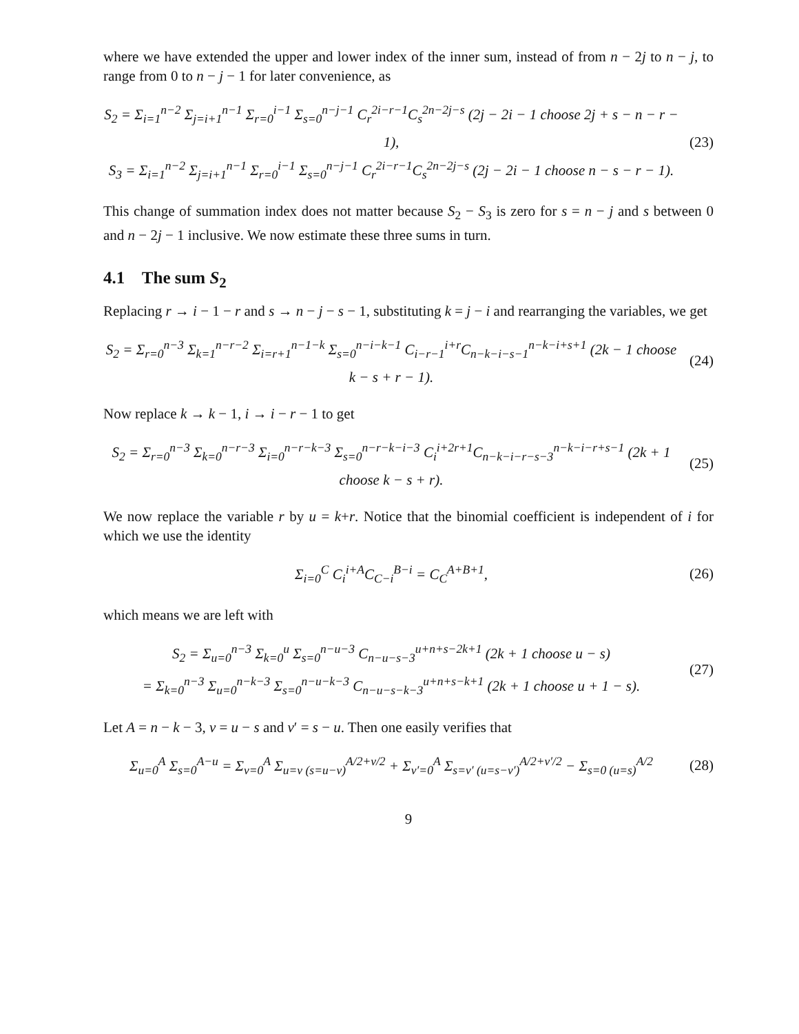where we have extended the upper and lower index of the inner sum, instead of from n − 2j to n − j, to range from 0 to n − j − 1 for later convenience, as
S<sub>2</sub> = Σ<sub>i=1</sub><sup>n−2</sup> Σ<sub>j=i+1</sub><sup>n−1</sup> Σ<sub>r=0</sub><sup>i−1</sup> Σ<sub>s=0</sub><sup>n−j−1</sup> C<sub>r</sub><sup>2i−r−1</sup>C<sub>s</sub><sup>2n−2j−s</sup> (2j − 2i − 1 choose 2j + s − n − r − 1),
S<sub>3</sub> = Σ<sub>i=1</sub><sup>n−2</sup> Σ<sub>j=i+1</sub><sup>n−1</sup> Σ<sub>r=0</sub><sup>i−1</sup> Σ<sub>s=0</sub><sup>n−j−1</sup> C<sub>r</sub><sup>2i−r−1</sup>C<sub>s</sub><sup>2n−2j−s</sup> (2j − 2i − 1 choose n − s − r − 1).
(23)
This change of summation index does not matter because S<sub>2</sub> − S<sub>3</sub> is zero for s = n − j and s between 0 and n − 2j − 1 inclusive. We now estimate these three sums in turn.
4.1 The sum S<sub>2</sub>
Replacing r → i − 1 − r and s → n − j − s − 1, substituting k = j − i and rearranging the variables, we get
S<sub>2</sub> = Σ<sub>r=0</sub><sup>n−3</sup> Σ<sub>k=1</sub><sup>n−r−2</sup> Σ<sub>i=r+1</sub><sup>n−1−k</sup> Σ<sub>s=0</sub><sup>n−i−k−1</sup> C<sub>i−r−1</sub><sup>i+r</sup>C<sub>n−k−i−s−1</sub><sup>n−k−i+s+1</sup> (2k − 1 choose k − s + r − 1).
(24)
Now replace k → k − 1, i → i − r − 1 to get
S<sub>2</sub> = Σ<sub>r=0</sub><sup>n−3</sup> Σ<sub>k=0</sub><sup>n−r−3</sup> Σ<sub>i=0</sub><sup>n−r−k−3</sup> Σ<sub>s=0</sub><sup>n−r−k−i−3</sup> C<sub>i</sub><sup>i+2r+1</sup>C<sub>n−k−i−r−s−3</sub><sup>n−k−i−r+s−1</sup> (2k + 1 choose k − s + r).
(25)
We now replace the variable r by u = k+r. Notice that the binomial coefficient is independent of i for which we use the identity
Σ<sub>i=0</sub><sup>C</sup> C<sub>i</sub><sup>i+A</sup>C<sub>C−i</sub><sup>B−i</sup> = C<sub>C</sub><sup>A+B+1</sup>,
(26)
which means we are left with
S<sub>2</sub> = Σ<sub>u=0</sub><sup>n−3</sup> Σ<sub>k=0</sub><sup>u</sup> Σ<sub>s=0</sub><sup>n−u−3</sup> C<sub>n−u−s−3</sub><sup>u+n+s−2k+1</sup> (2k + 1 choose u − s)
= Σ<sub>k=0</sub><sup>n−3</sup> Σ<sub>u=0</sub><sup>n−k−3</sup> Σ<sub>s=0</sub><sup>n−u−k−3</sup> C<sub>n−u−s−k−3</sub><sup>u+n+s−k+1</sup> (2k + 1 choose u + 1 − s).
(27)
Let A = n − k − 3, v = u − s and v′ = s − u. Then one easily verifies that
Σ<sub>u=0</sub><sup>A</sup> Σ<sub>s=0</sub><sup>A−u</sup> = Σ<sub>v=0</sub><sup>A</sup> Σ<sub>u=v (s=u−v)</sub><sup>A/2+v/2</sup> + Σ<sub>v′=0</sub><sup>A</sup> Σ<sub>s=v′ (u=s−v′)</sub><sup>A/2+v′/2</sup> − Σ<sub>s=0 (u=s)</sub><sup>A/2</sup>
(28)
9